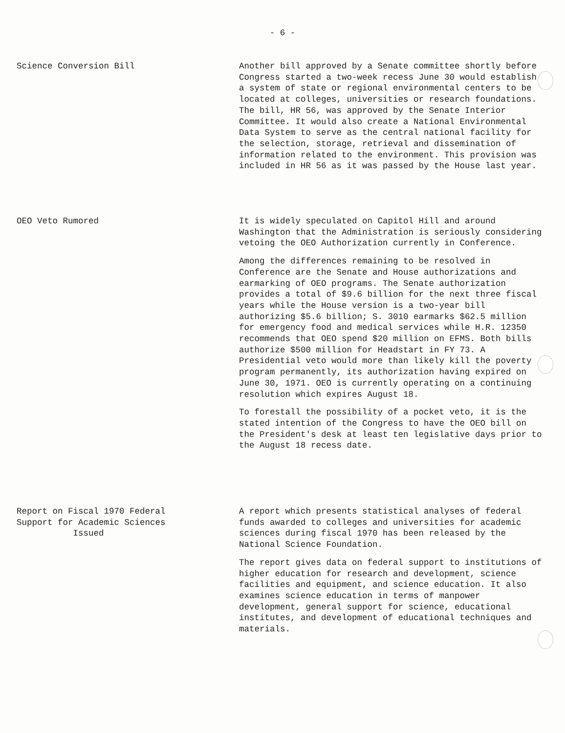- 6 -
Science Conversion Bill Another bill approved by a Senate committee shortly before Congress started a two-week recess June 30 would establish a system of state or regional environmental centers to be located at colleges, universities or research foundations. The bill, HR 56, was approved by the Senate Interior Committee. It would also create a National Environmental Data System to serve as the central national facility for the selection, storage, retrieval and dissemination of information related to the environment. This provision was included in HR 56 as it was passed by the House last year.
OEO Veto Rumored It is widely speculated on Capitol Hill and around Washington that the Administration is seriously considering vetoing the OEO Authorization currently in Conference.
Among the differences remaining to be resolved in Conference are the Senate and House authorizations and earmarking of OEO programs. The Senate authorization provides a total of $9.6 billion for the next three fiscal years while the House version is a two-year bill authorizing $5.6 billion; S. 3010 earmarks $62.5 million for emergency food and medical services while H.R. 12350 recommends that OEO spend $20 million on EFMS. Both bills authorize $500 million for Headstart in FY 73. A Presidential veto would more than likely kill the poverty program permanently, its authorization having expired on June 30, 1971. OEO is currently operating on a continuing resolution which expires August 18.
To forestall the possibility of a pocket veto, it is the stated intention of the Congress to have the OEO bill on the President's desk at least ten legislative days prior to the August 18 recess date.
Report on Fiscal 1970 Federal
Support for Academic Sciences
Issued
A report which presents statistical analyses of federal funds awarded to colleges and universities for academic sciences during fiscal 1970 has been released by the National Science Foundation.
The report gives data on federal support to institutions of higher education for research and development, science facilities and equipment, and science education. It also examines science education in terms of manpower development, general support for science, educational institutes, and development of educational techniques and materials.